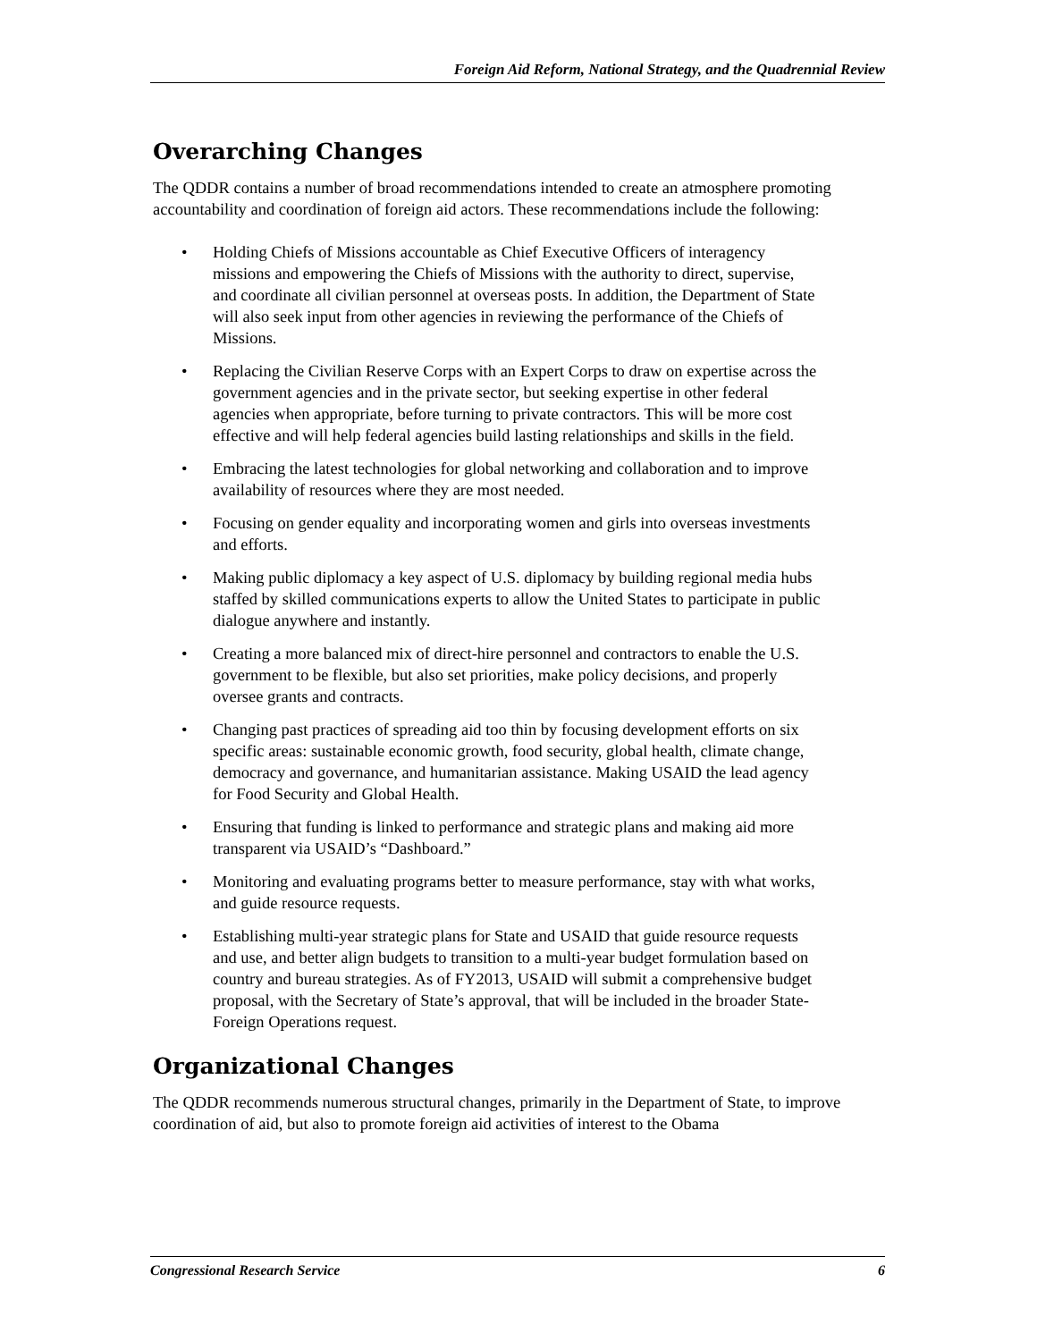Foreign Aid Reform, National Strategy, and the Quadrennial Review
Overarching Changes
The QDDR contains a number of broad recommendations intended to create an atmosphere promoting accountability and coordination of foreign aid actors. These recommendations include the following:
• Holding Chiefs of Missions accountable as Chief Executive Officers of interagency missions and empowering the Chiefs of Missions with the authority to direct, supervise, and coordinate all civilian personnel at overseas posts. In addition, the Department of State will also seek input from other agencies in reviewing the performance of the Chiefs of Missions.
• Replacing the Civilian Reserve Corps with an Expert Corps to draw on expertise across the government agencies and in the private sector, but seeking expertise in other federal agencies when appropriate, before turning to private contractors. This will be more cost effective and will help federal agencies build lasting relationships and skills in the field.
• Embracing the latest technologies for global networking and collaboration and to improve availability of resources where they are most needed.
• Focusing on gender equality and incorporating women and girls into overseas investments and efforts.
• Making public diplomacy a key aspect of U.S. diplomacy by building regional media hubs staffed by skilled communications experts to allow the United States to participate in public dialogue anywhere and instantly.
• Creating a more balanced mix of direct-hire personnel and contractors to enable the U.S. government to be flexible, but also set priorities, make policy decisions, and properly oversee grants and contracts.
• Changing past practices of spreading aid too thin by focusing development efforts on six specific areas: sustainable economic growth, food security, global health, climate change, democracy and governance, and humanitarian assistance. Making USAID the lead agency for Food Security and Global Health.
• Ensuring that funding is linked to performance and strategic plans and making aid more transparent via USAID’s “Dashboard.”
• Monitoring and evaluating programs better to measure performance, stay with what works, and guide resource requests.
• Establishing multi-year strategic plans for State and USAID that guide resource requests and use, and better align budgets to transition to a multi-year budget formulation based on country and bureau strategies. As of FY2013, USAID will submit a comprehensive budget proposal, with the Secretary of State’s approval, that will be included in the broader State-Foreign Operations request.
Organizational Changes
The QDDR recommends numerous structural changes, primarily in the Department of State, to improve coordination of aid, but also to promote foreign aid activities of interest to the Obama
Congressional Research Service 6